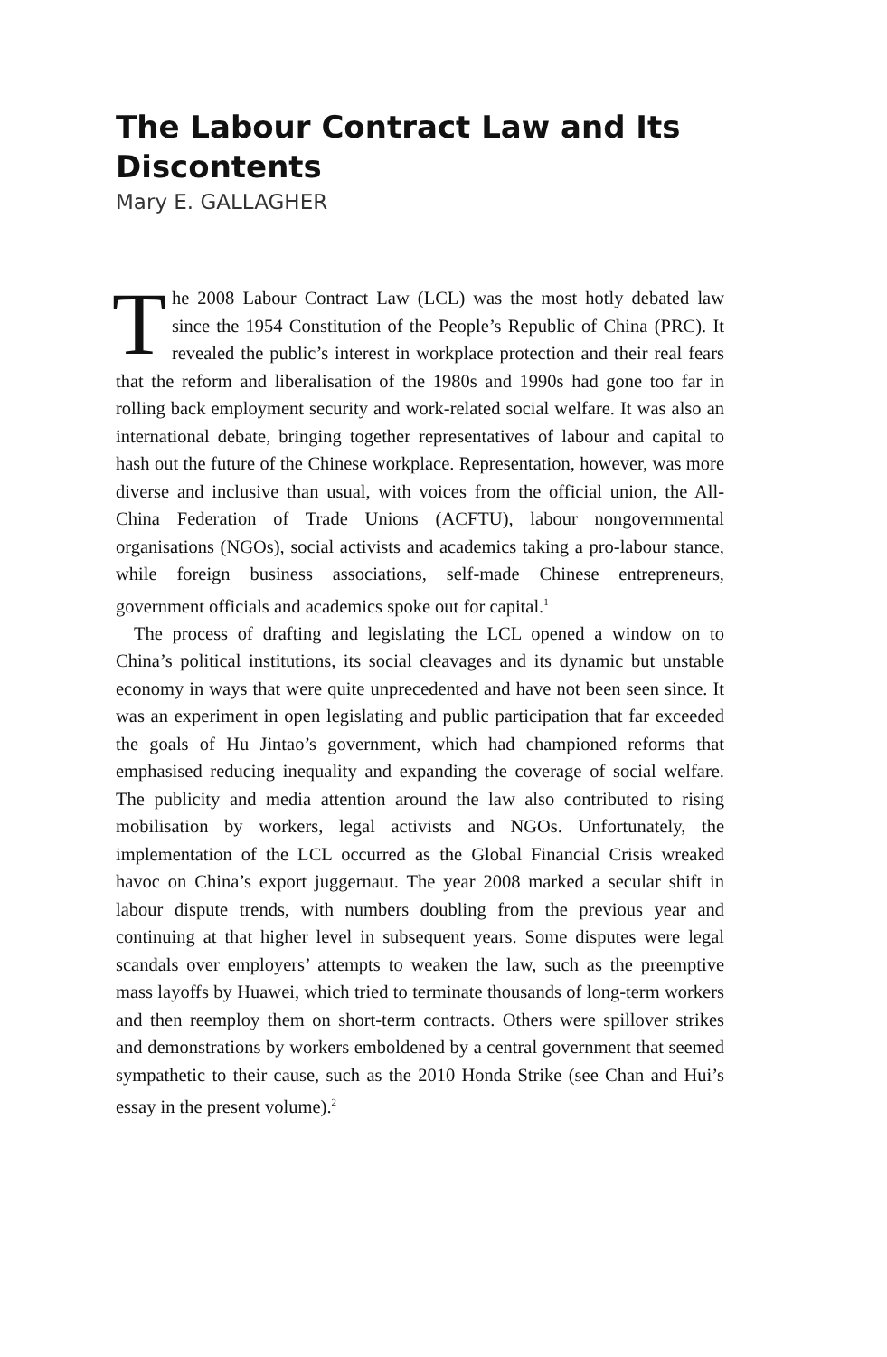The Labour Contract Law and Its Discontents
Mary E. GALLAGHER
The 2008 Labour Contract Law (LCL) was the most hotly debated law since the 1954 Constitution of the People’s Republic of China (PRC). It revealed the public’s interest in workplace protection and their real fears that the reform and liberalisation of the 1980s and 1990s had gone too far in rolling back employment security and work-related social welfare. It was also an international debate, bringing together representatives of labour and capital to hash out the future of the Chinese workplace. Representation, however, was more diverse and inclusive than usual, with voices from the official union, the All-China Federation of Trade Unions (ACFTU), labour nongovernmental organisations (NGOs), social activists and academics taking a pro-labour stance, while foreign business associations, self-made Chinese entrepreneurs, government officials and academics spoke out for capital.<sup>1</sup>
The process of drafting and legislating the LCL opened a window on to China’s political institutions, its social cleavages and its dynamic but unstable economy in ways that were quite unprecedented and have not been seen since. It was an experiment in open legislating and public participation that far exceeded the goals of Hu Jintao’s government, which had championed reforms that emphasised reducing inequality and expanding the coverage of social welfare. The publicity and media attention around the law also contributed to rising mobilisation by workers, legal activists and NGOs. Unfortunately, the implementation of the LCL occurred as the Global Financial Crisis wreaked havoc on China’s export juggernaut. The year 2008 marked a secular shift in labour dispute trends, with numbers doubling from the previous year and continuing at that higher level in subsequent years. Some disputes were legal scandals over employers’ attempts to weaken the law, such as the preemptive mass layoffs by Huawei, which tried to terminate thousands of long-term workers and then reemploy them on short-term contracts. Others were spillover strikes and demonstrations by workers emboldened by a central government that seemed sympathetic to their cause, such as the 2010 Honda Strike (see Chan and Hui’s essay in the present volume).<sup>2</sup>